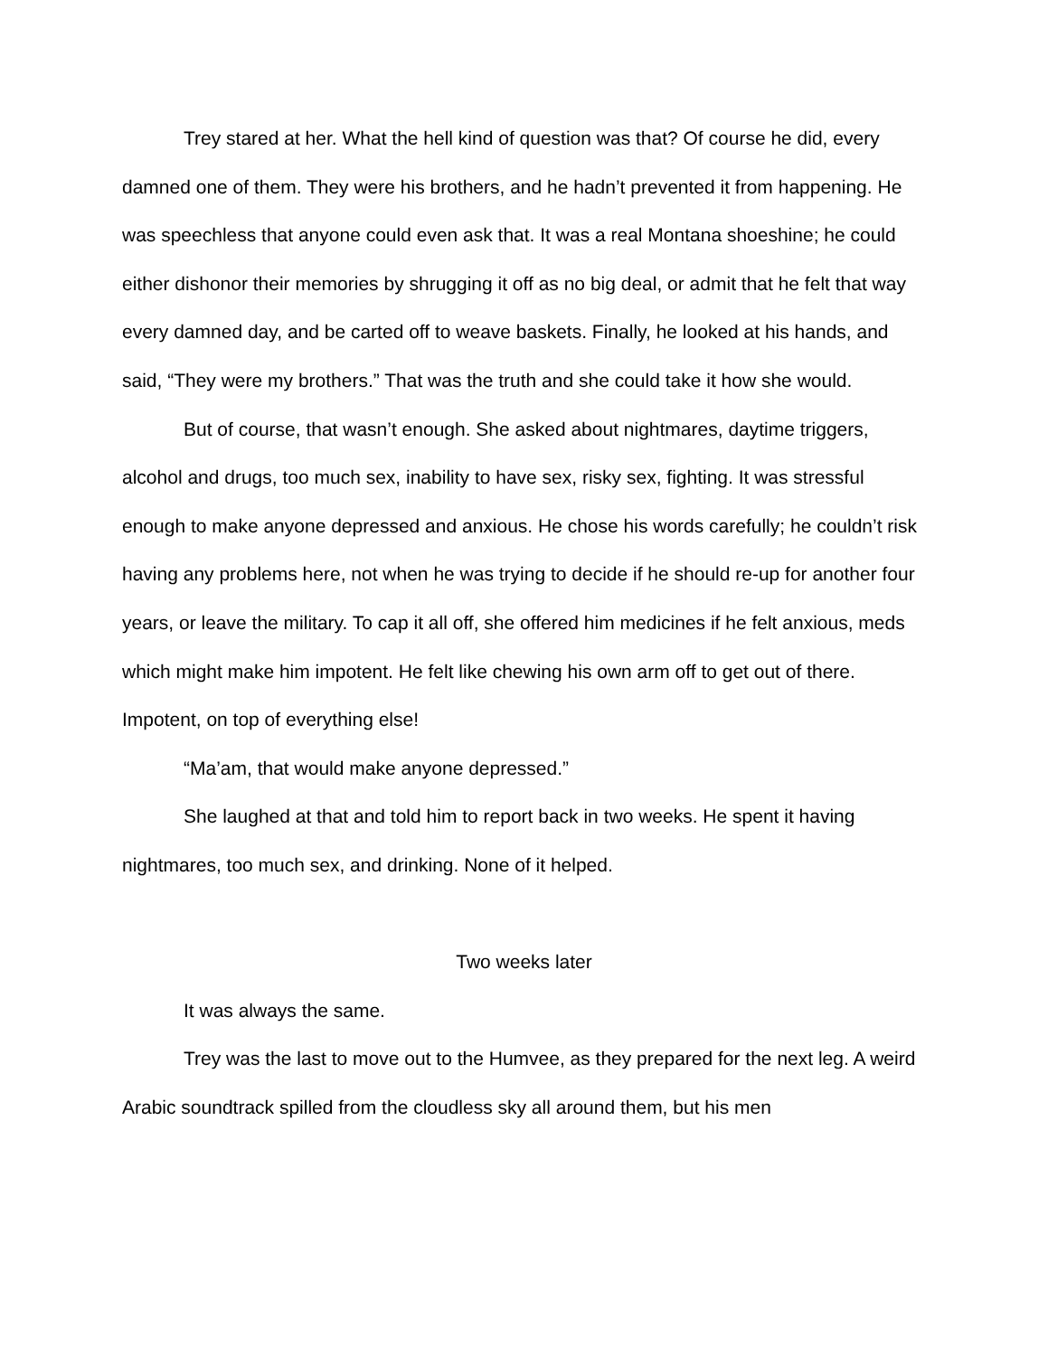Trey stared at her. What the hell kind of question was that? Of course he did, every damned one of them. They were his brothers, and he hadn’t prevented it from happening. He was speechless that anyone could even ask that. It was a real Montana shoeshine; he could either dishonor their memories by shrugging it off as no big deal, or admit that he felt that way every damned day, and be carted off to weave baskets. Finally, he looked at his hands, and said, “They were my brothers.” That was the truth and she could take it how she would.
But of course, that wasn’t enough. She asked about nightmares, daytime triggers, alcohol and drugs, too much sex, inability to have sex, risky sex, fighting. It was stressful enough to make anyone depressed and anxious. He chose his words carefully; he couldn’t risk having any problems here, not when he was trying to decide if he should re-up for another four years, or leave the military. To cap it all off, she offered him medicines if he felt anxious, meds which might make him impotent. He felt like chewing his own arm off to get out of there. Impotent, on top of everything else!
“Ma’am, that would make anyone depressed.”
She laughed at that and told him to report back in two weeks. He spent it having nightmares, too much sex, and drinking. None of it helped.
Two weeks later
It was always the same.
Trey was the last to move out to the Humvee, as they prepared for the next leg. A weird Arabic soundtrack spilled from the cloudless sky all around them, but his men